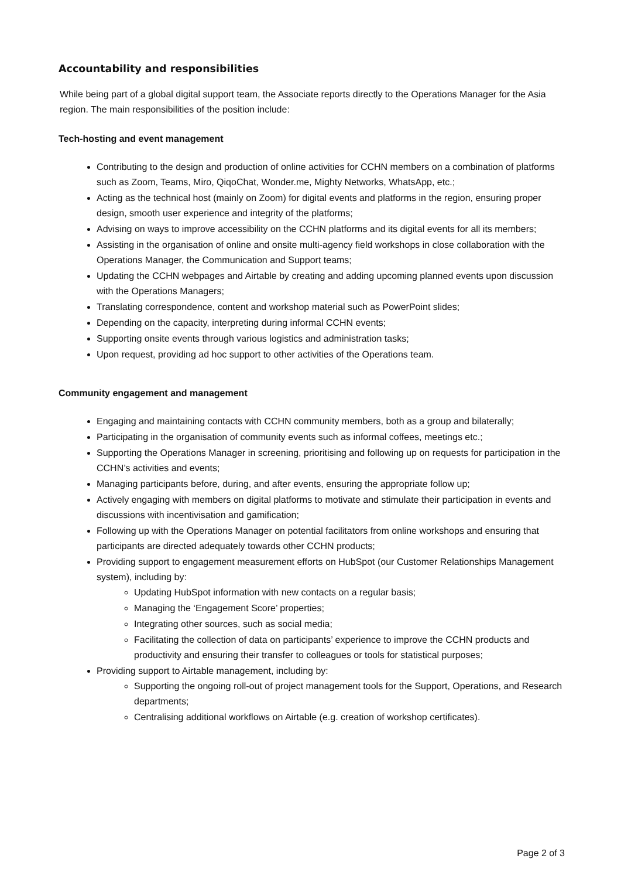Accountability and responsibilities
While being part of a global digital support team, the Associate reports directly to the Operations Manager for the Asia region. The main responsibilities of the position include:
Tech-hosting and event management
Contributing to the design and production of online activities for CCHN members on a combination of platforms such as Zoom, Teams, Miro, QiqoChat, Wonder.me, Mighty Networks, WhatsApp, etc.;
Acting as the technical host (mainly on Zoom) for digital events and platforms in the region, ensuring proper design, smooth user experience and integrity of the platforms;
Advising on ways to improve accessibility on the CCHN platforms and its digital events for all its members;
Assisting in the organisation of online and onsite multi-agency field workshops in close collaboration with the Operations Manager, the Communication and Support teams;
Updating the CCHN webpages and Airtable by creating and adding upcoming planned events upon discussion with the Operations Managers;
Translating correspondence, content and workshop material such as PowerPoint slides;
Depending on the capacity, interpreting during informal CCHN events;
Supporting onsite events through various logistics and administration tasks;
Upon request, providing ad hoc support to other activities of the Operations team.
Community engagement and management
Engaging and maintaining contacts with CCHN community members, both as a group and bilaterally;
Participating in the organisation of community events such as informal coffees, meetings etc.;
Supporting the Operations Manager in screening, prioritising and following up on requests for participation in the CCHN’s activities and events;
Managing participants before, during, and after events, ensuring the appropriate follow up;
Actively engaging with members on digital platforms to motivate and stimulate their participation in events and discussions with incentivisation and gamification;
Following up with the Operations Manager on potential facilitators from online workshops and ensuring that participants are directed adequately towards other CCHN products;
Providing support to engagement measurement efforts on HubSpot (our Customer Relationships Management system), including by:
Updating HubSpot information with new contacts on a regular basis;
Managing the ‘Engagement Score’ properties;
Integrating other sources, such as social media;
Facilitating the collection of data on participants’ experience to improve the CCHN products and productivity and ensuring their transfer to colleagues or tools for statistical purposes;
Providing support to Airtable management, including by:
Supporting the ongoing roll-out of project management tools for the Support, Operations, and Research departments;
Centralising additional workflows on Airtable (e.g. creation of workshop certificates).
Page 2 of 3